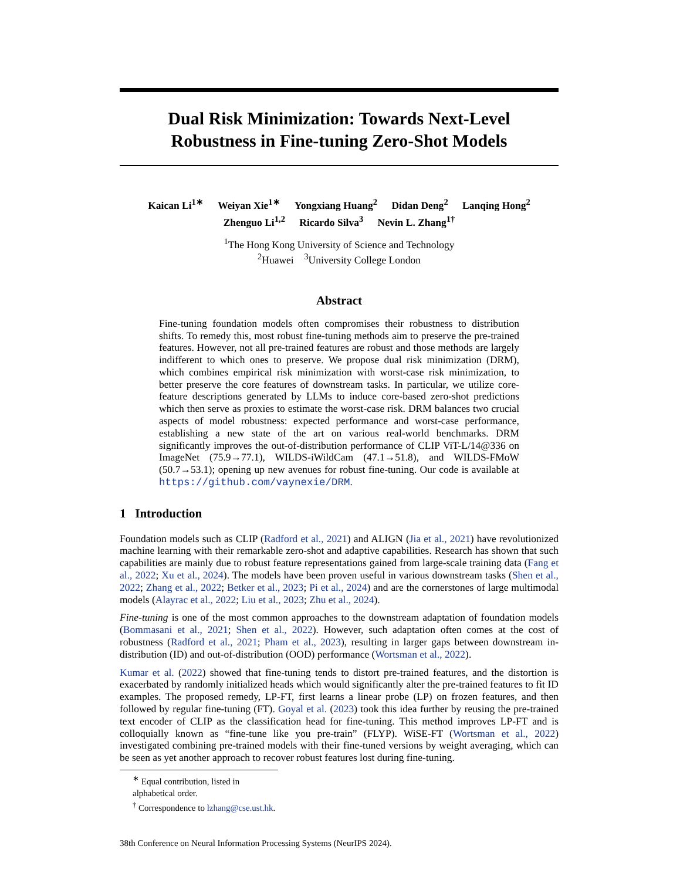Dual Risk Minimization: Towards Next-Level
Robustness in Fine-tuning Zero-Shot Models
Kaican Li<sup>1∗</sup> Weiyan Xie<sup>1∗</sup> Yongxiang Huang<sup>2</sup> Didan Deng<sup>2</sup> Lanqing Hong<sup>2</sup>
Zhenguo Li<sup>1,2</sup> Ricardo Silva<sup>3</sup> Nevin L. Zhang<sup>1†</sup>
<sup>1</sup> The Hong Kong University of Science and Technology
<sup>2</sup> Huawei <sup>3</sup>University College London
Abstract
Fine-tuning foundation models often compromises their robustness to distribution shifts. To remedy this, most robust fine-tuning methods aim to preserve the pre-trained features. However, not all pre-trained features are robust and those methods are largely indifferent to which ones to preserve. We propose dual risk minimization (DRM), which combines empirical risk minimization with worst-case risk minimization, to better preserve the core features of downstream tasks. In particular, we utilize core-feature descriptions generated by LLMs to induce core-based zero-shot predictions which then serve as proxies to estimate the worst-case risk. DRM balances two crucial aspects of model robustness: expected performance and worst-case performance, establishing a new state of the art on various real-world benchmarks. DRM significantly improves the out-of-distribution performance of CLIP ViT-L/14@336 on ImageNet (75.9→77.1), WILDS-iWildCam (47.1→51.8), and WILDS-FMoW (50.7→53.1); opening up new avenues for robust fine-tuning. Our code is available at https://github.com/vaynexie/DRM.
1 Introduction
Foundation models such as CLIP (Radford et al., 2021) and ALIGN (Jia et al., 2021) have revolutionized machine learning with their remarkable zero-shot and adaptive capabilities. Research has shown that such capabilities are mainly due to robust feature representations gained from large-scale training data (Fang et al., 2022; Xu et al., 2024). The models have been proven useful in various downstream tasks (Shen et al., 2022; Zhang et al., 2022; Betker et al., 2023; Pi et al., 2024) and are the cornerstones of large multimodal models (Alayrac et al., 2022; Liu et al., 2023; Zhu et al., 2024).
Fine-tuning is one of the most common approaches to the downstream adaptation of foundation models (Bommasani et al., 2021; Shen et al., 2022). However, such adaptation often comes at the cost of robustness (Radford et al., 2021; Pham et al., 2023), resulting in larger gaps between downstream in-distribution (ID) and out-of-distribution (OOD) performance (Wortsman et al., 2022).
Kumar et al. (2022) showed that fine-tuning tends to distort pre-trained features, and the distortion is exacerbated by randomly initialized heads which would significantly alter the pre-trained features to fit ID examples. The proposed remedy, LP-FT, first learns a linear probe (LP) on frozen features, and then followed by regular fine-tuning (FT). Goyal et al. (2023) took this idea further by reusing the pre-trained text encoder of CLIP as the classification head for fine-tuning. This method improves LP-FT and is colloquially known as “fine-tune like you pre-train” (FLYP). WiSE-FT (Wortsman et al., 2022) investigated combining pre-trained models with their fine-tuned versions by weight averaging, which can be seen as yet another approach to recover robust features lost during fine-tuning.
<sup>∗</sup> Equal contribution, listed in alphabetical order.
<sup>†</sup> Correspondence to lzhang@cse.ust.hk.
38th Conference on Neural Information Processing Systems (NeurIPS 2024).